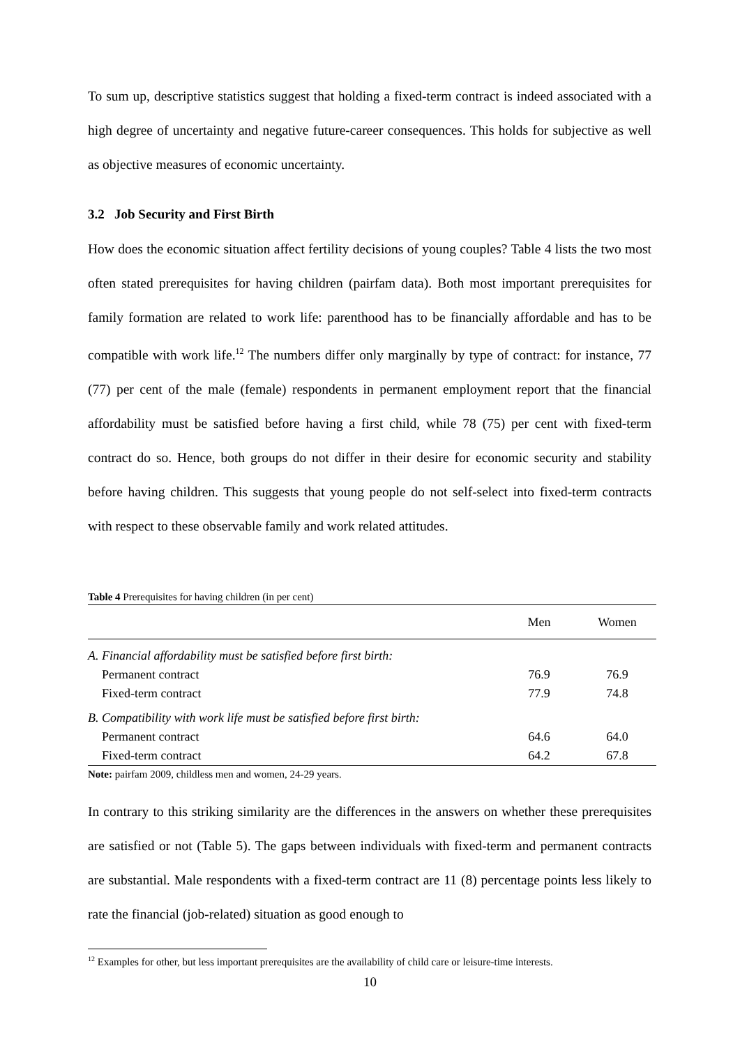To sum up, descriptive statistics suggest that holding a fixed-term contract is indeed associated with a high degree of uncertainty and negative future-career consequences. This holds for subjective as well as objective measures of economic uncertainty.
3.2 Job Security and First Birth
How does the economic situation affect fertility decisions of young couples? Table 4 lists the two most often stated prerequisites for having children (pairfam data). Both most important prerequisites for family formation are related to work life: parenthood has to be financially affordable and has to be compatible with work life.<sup>12</sup> The numbers differ only marginally by type of contract: for instance, 77 (77) per cent of the male (female) respondents in permanent employment report that the financial affordability must be satisfied before having a first child, while 78 (75) per cent with fixed-term contract do so. Hence, both groups do not differ in their desire for economic security and stability before having children. This suggests that young people do not self-select into fixed-term contracts with respect to these observable family and work related attitudes.
Table 4 Prerequisites for having children (in per cent)
| | Men | Women |
| --- | --- | --- |
| A. Financial affordability must be satisfied before first birth: | | |
| Permanent contract | 76.9 | 76.9 |
| Fixed-term contract | 77.9 | 74.8 |
| B. Compatibility with work life must be satisfied before first birth: | | |
| Permanent contract | 64.6 | 64.0 |
| Fixed-term contract | 64.2 | 67.8 |
Note: pairfam 2009, childless men and women, 24-29 years.
In contrary to this striking similarity are the differences in the answers on whether these prerequisites are satisfied or not (Table 5). The gaps between individuals with fixed-term and permanent contracts are substantial. Male respondents with a fixed-term contract are 11 (8) percentage points less likely to rate the financial (job-related) situation as good enough to
<sup>12</sup> Examples for other, but less important prerequisites are the availability of child care or leisure-time interests.
10